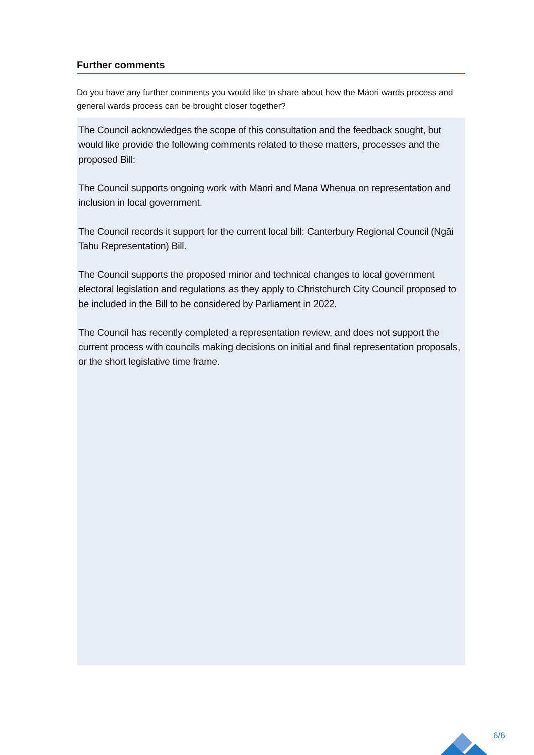Further comments
Do you have any further comments you would like to share about how the Māori wards process and general wards process can be brought closer together?
The Council acknowledges the scope of this consultation and the feedback sought, but would like provide the following comments related to these matters, processes and the proposed Bill:
The Council supports ongoing work with Māori and Mana Whenua on representation and inclusion in local government.
The Council records it support for the current local bill: Canterbury Regional Council (Ngāi Tahu Representation) Bill.
The Council supports the proposed minor and technical changes to local government electoral legislation and regulations as they apply to Christchurch City Council proposed to be included in the Bill to be considered by Parliament in 2022.
The Council has recently completed a representation review, and does not support the current process with councils making decisions on initial and final representation proposals, or the short legislative time frame.
6/6